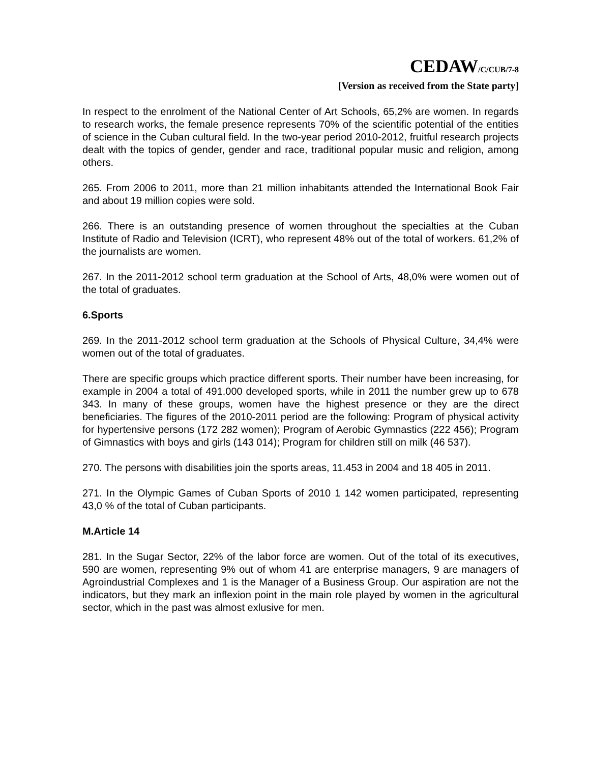CEDAW/C/CUB/7-8
[Version as received from the State party]
In respect to the enrolment of the National Center of Art Schools, 65,2% are women. In regards to research works, the female presence represents 70% of the scientific potential of the entities of science in the Cuban cultural field. In the two-year period 2010-2012, fruitful research projects dealt with the topics of gender, gender and race, traditional popular music and religion, among others.
265. From 2006 to 2011, more than 21 million inhabitants attended the International Book Fair and about 19 million copies were sold.
266. There is an outstanding presence of women throughout the specialties at the Cuban Institute of Radio and Television (ICRT), who represent 48% out of the total of workers. 61,2% of the journalists are women.
267. In the 2011-2012 school term graduation at the School of Arts, 48,0% were women out of the total of graduates.
6.Sports
269. In the 2011-2012 school term graduation at the Schools of Physical Culture, 34,4% were women out of the total of graduates.
There are specific groups which practice different sports. Their number have been increasing, for example in 2004 a total of 491.000 developed sports, while in 2011 the number grew up to 678 343. In many of these groups, women have the highest presence or they are the direct beneficiaries. The figures of the 2010-2011 period are the following: Program of physical activity for hypertensive persons (172 282 women); Program of Aerobic Gymnastics (222 456); Program of Gimnastics with boys and girls (143 014); Program for children still on milk (46 537).
270. The persons with disabilities join the sports areas, 11.453 in 2004 and 18 405 in 2011.
271. In the Olympic Games of Cuban Sports of 2010 1 142 women participated, representing 43,0 % of the total of Cuban participants.
M.Article 14
281. In the Sugar Sector, 22% of the labor force are women. Out of the total of its executives, 590 are women, representing 9% out of whom 41 are enterprise managers, 9 are managers of Agroindustrial Complexes and 1 is the Manager of a Business Group. Our aspiration are not the indicators, but they mark an inflexion point in the main role played by women in the agricultural sector, which in the past was almost exlusive for men.